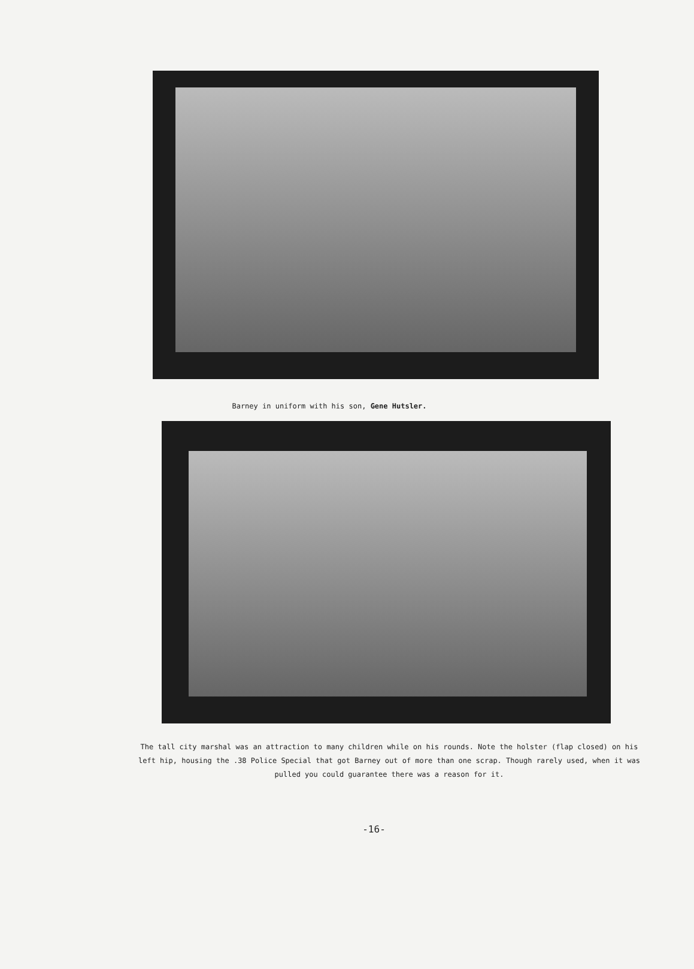Barney in uniform with his son, Gene Hutsler.
The tall city marshal was an attraction to many children while on his rounds. Note the holster (flap closed) on his left hip, housing the .38 Police Special that got Barney out of more than one scrap. Though rarely used, when it was pulled you could guarantee there was a reason for it.
-16-